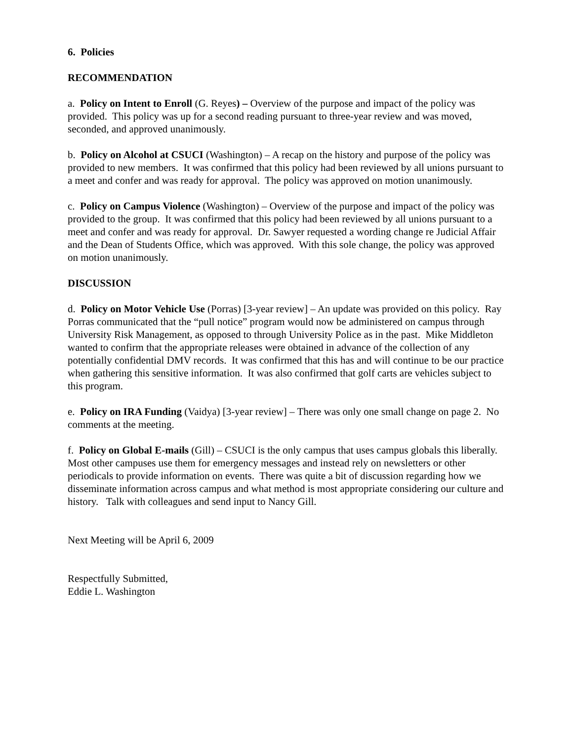6. Policies
RECOMMENDATION
a. Policy on Intent to Enroll (G. Reyes) – Overview of the purpose and impact of the policy was provided. This policy was up for a second reading pursuant to three-year review and was moved, seconded, and approved unanimously.
b. Policy on Alcohol at CSUCI (Washington) – A recap on the history and purpose of the policy was provided to new members. It was confirmed that this policy had been reviewed by all unions pursuant to a meet and confer and was ready for approval. The policy was approved on motion unanimously.
c. Policy on Campus Violence (Washington) – Overview of the purpose and impact of the policy was provided to the group. It was confirmed that this policy had been reviewed by all unions pursuant to a meet and confer and was ready for approval. Dr. Sawyer requested a wording change re Judicial Affair and the Dean of Students Office, which was approved. With this sole change, the policy was approved on motion unanimously.
DISCUSSION
d. Policy on Motor Vehicle Use (Porras) [3-year review] – An update was provided on this policy. Ray Porras communicated that the “pull notice” program would now be administered on campus through University Risk Management, as opposed to through University Police as in the past. Mike Middleton wanted to confirm that the appropriate releases were obtained in advance of the collection of any potentially confidential DMV records. It was confirmed that this has and will continue to be our practice when gathering this sensitive information. It was also confirmed that golf carts are vehicles subject to this program.
e. Policy on IRA Funding (Vaidya) [3-year review] – There was only one small change on page 2. No comments at the meeting.
f. Policy on Global E-mails (Gill) – CSUCI is the only campus that uses campus globals this liberally. Most other campuses use them for emergency messages and instead rely on newsletters or other periodicals to provide information on events. There was quite a bit of discussion regarding how we disseminate information across campus and what method is most appropriate considering our culture and history. Talk with colleagues and send input to Nancy Gill.
Next Meeting will be April 6, 2009
Respectfully Submitted,
Eddie L. Washington